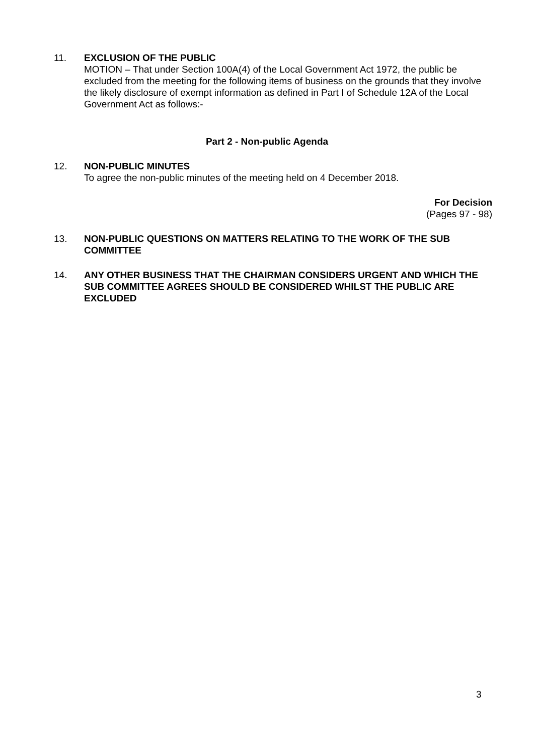11. EXCLUSION OF THE PUBLIC
MOTION – That under Section 100A(4) of the Local Government Act 1972, the public be excluded from the meeting for the following items of business on the grounds that they involve the likely disclosure of exempt information as defined in Part I of Schedule 12A of the Local Government Act as follows:-
Part 2 - Non-public Agenda
12. NON-PUBLIC MINUTES
To agree the non-public minutes of the meeting held on 4 December 2018.
For Decision
(Pages 97 - 98)
13. NON-PUBLIC QUESTIONS ON MATTERS RELATING TO THE WORK OF THE SUB COMMITTEE
14. ANY OTHER BUSINESS THAT THE CHAIRMAN CONSIDERS URGENT AND WHICH THE SUB COMMITTEE AGREES SHOULD BE CONSIDERED WHILST THE PUBLIC ARE EXCLUDED
3